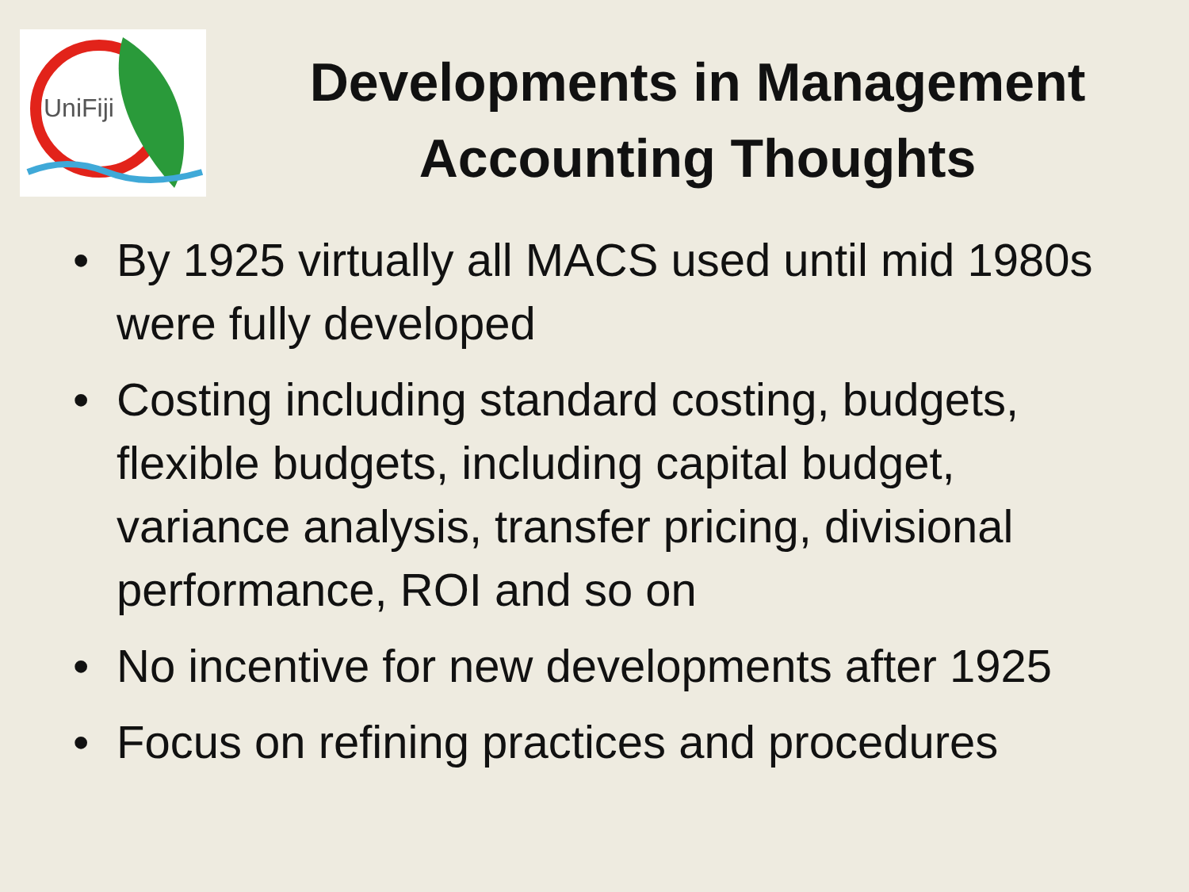UniFiji
Developments in Management Accounting Thoughts
• By 1925 virtually all MACS used until mid 1980s were fully developed
• Costing including standard costing, budgets, flexible budgets, including capital budget, variance analysis, transfer pricing, divisional performance, ROI and so on
• No incentive for new developments after 1925
• Focus on refining practices and procedures